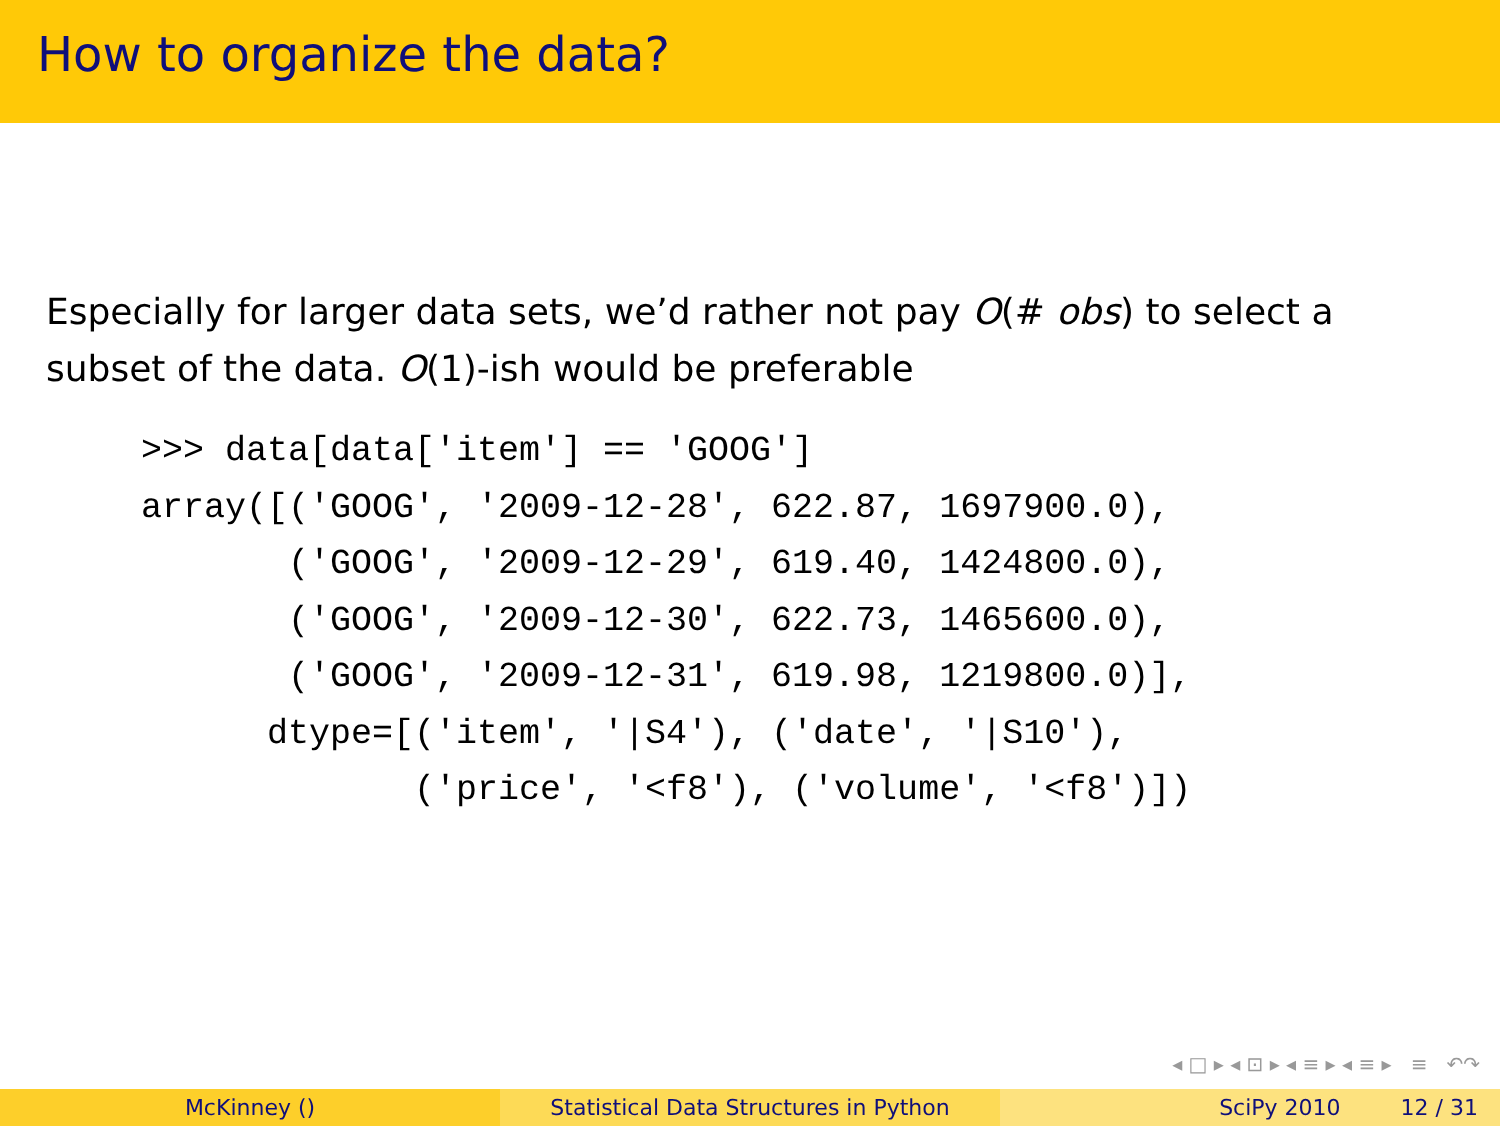How to organize the data?
Especially for larger data sets, we’d rather not pay O(# obs) to select a
subset of the data. O(1)-ish would be preferable
>>> data[data['item'] == 'GOOG']
array([('GOOG', '2009-12-28', 622.87, 1697900.0),
       ('GOOG', '2009-12-29', 619.40, 1424800.0),
       ('GOOG', '2009-12-30', 622.73, 1465600.0),
       ('GOOG', '2009-12-31', 619.98, 1219800.0)],
      dtype=[('item', '|S4'), ('date', '|S10'),
             ('price', '<f8'), ('volume', '<f8')])
◂ □ ▸ ◂ ⊡ ▸ ◂ ≡ ▸ ◂ ≡ ▸ ≡ ↶↷
McKinney () Statistical Data Structures in Python SciPy 2010 12 / 31